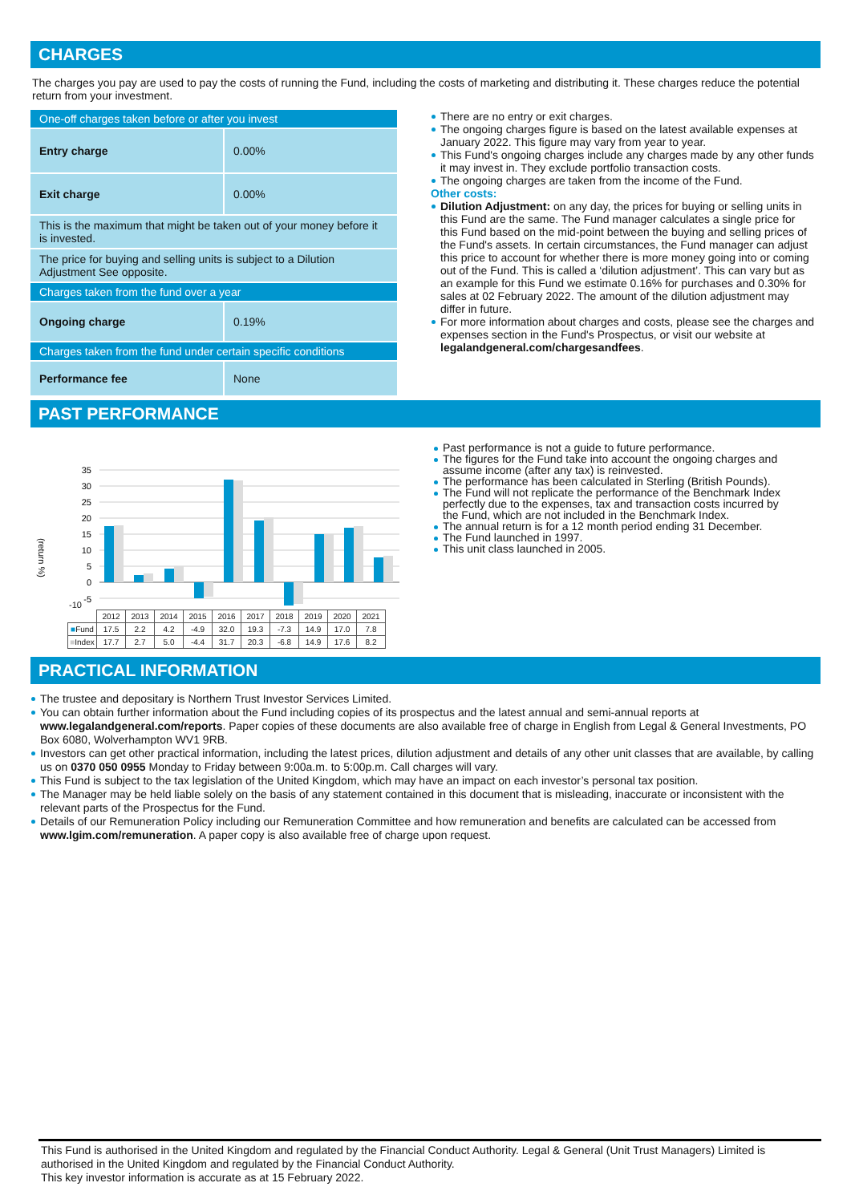CHARGES
The charges you pay are used to pay the costs of running the Fund, including the costs of marketing and distributing it. These charges reduce the potential return from your investment.
| One-off charges taken before or after you invest | |
| Entry charge | 0.00% |
| Exit charge | 0.00% |
| This is the maximum that might be taken out of your money before it is invested. | |
| The price for buying and selling units is subject to a Dilution Adjustment See opposite. | |
| Charges taken from the fund over a year | |
| Ongoing charge | 0.19% |
| Charges taken from the fund under certain specific conditions | |
| Performance fee | None |
There are no entry or exit charges.
The ongoing charges figure is based on the latest available expenses at January 2022. This figure may vary from year to year.
This Fund's ongoing charges include any charges made by any other funds it may invest in. They exclude portfolio transaction costs.
The ongoing charges are taken from the income of the Fund.
Other costs:
Dilution Adjustment: on any day, the prices for buying or selling units in this Fund are the same. The Fund manager calculates a single price for this Fund based on the mid-point between the buying and selling prices of the Fund's assets. In certain circumstances, the Fund manager can adjust this price to account for whether there is more money going into or coming out of the Fund. This is called a ‘dilution adjustment’. This can vary but as an example for this Fund we estimate 0.16% for purchases and 0.30% for sales at 02 February 2022. The amount of the dilution adjustment may differ in future.
For more information about charges and costs, please see the charges and expenses section in the Fund's Prospectus, or visit our website at legalandgeneral.com/chargesandfees.
PAST PERFORMANCE
(return %)
35
30
25
20
15
10
5
0
-5
-10
| | 2012 | 2013 | 2014 | 2015 | 2016 | 2017 | 2018 | 2019 | 2020 | 2021 |
| ■ Fund | 17.5 | 2.2 | 4.2 | -4.9 | 32.0 | 19.3 | -7.3 | 14.9 | 17.0 | 7.8 |
| ■ Index | 17.7 | 2.7 | 5.0 | -4.4 | 31.7 | 20.3 | -6.8 | 14.9 | 17.6 | 8.2 |
Past performance is not a guide to future performance.
The figures for the Fund take into account the ongoing charges and assume income (after any tax) is reinvested.
The performance has been calculated in Sterling (British Pounds).
The Fund will not replicate the performance of the Benchmark Index perfectly due to the expenses, tax and transaction costs incurred by the Fund, which are not included in the Benchmark Index.
The annual return is for a 12 month period ending 31 December.
The Fund launched in 1997.
This unit class launched in 2005.
PRACTICAL INFORMATION
The trustee and depositary is Northern Trust Investor Services Limited.
You can obtain further information about the Fund including copies of its prospectus and the latest annual and semi-annual reports at www.legalandgeneral.com/reports. Paper copies of these documents are also available free of charge in English from Legal & General Investments, PO Box 6080, Wolverhampton WV1 9RB.
Investors can get other practical information, including the latest prices, dilution adjustment and details of any other unit classes that are available, by calling us on 0370 050 0955 Monday to Friday between 9:00a.m. to 5:00p.m. Call charges will vary.
This Fund is subject to the tax legislation of the United Kingdom, which may have an impact on each investor’s personal tax position.
The Manager may be held liable solely on the basis of any statement contained in this document that is misleading, inaccurate or inconsistent with the relevant parts of the Prospectus for the Fund.
Details of our Remuneration Policy including our Remuneration Committee and how remuneration and benefits are calculated can be accessed from www.lgim.com/remuneration. A paper copy is also available free of charge upon request.
This Fund is authorised in the United Kingdom and regulated by the Financial Conduct Authority. Legal & General (Unit Trust Managers) Limited is authorised in the United Kingdom and regulated by the Financial Conduct Authority.
This key investor information is accurate as at 15 February 2022.